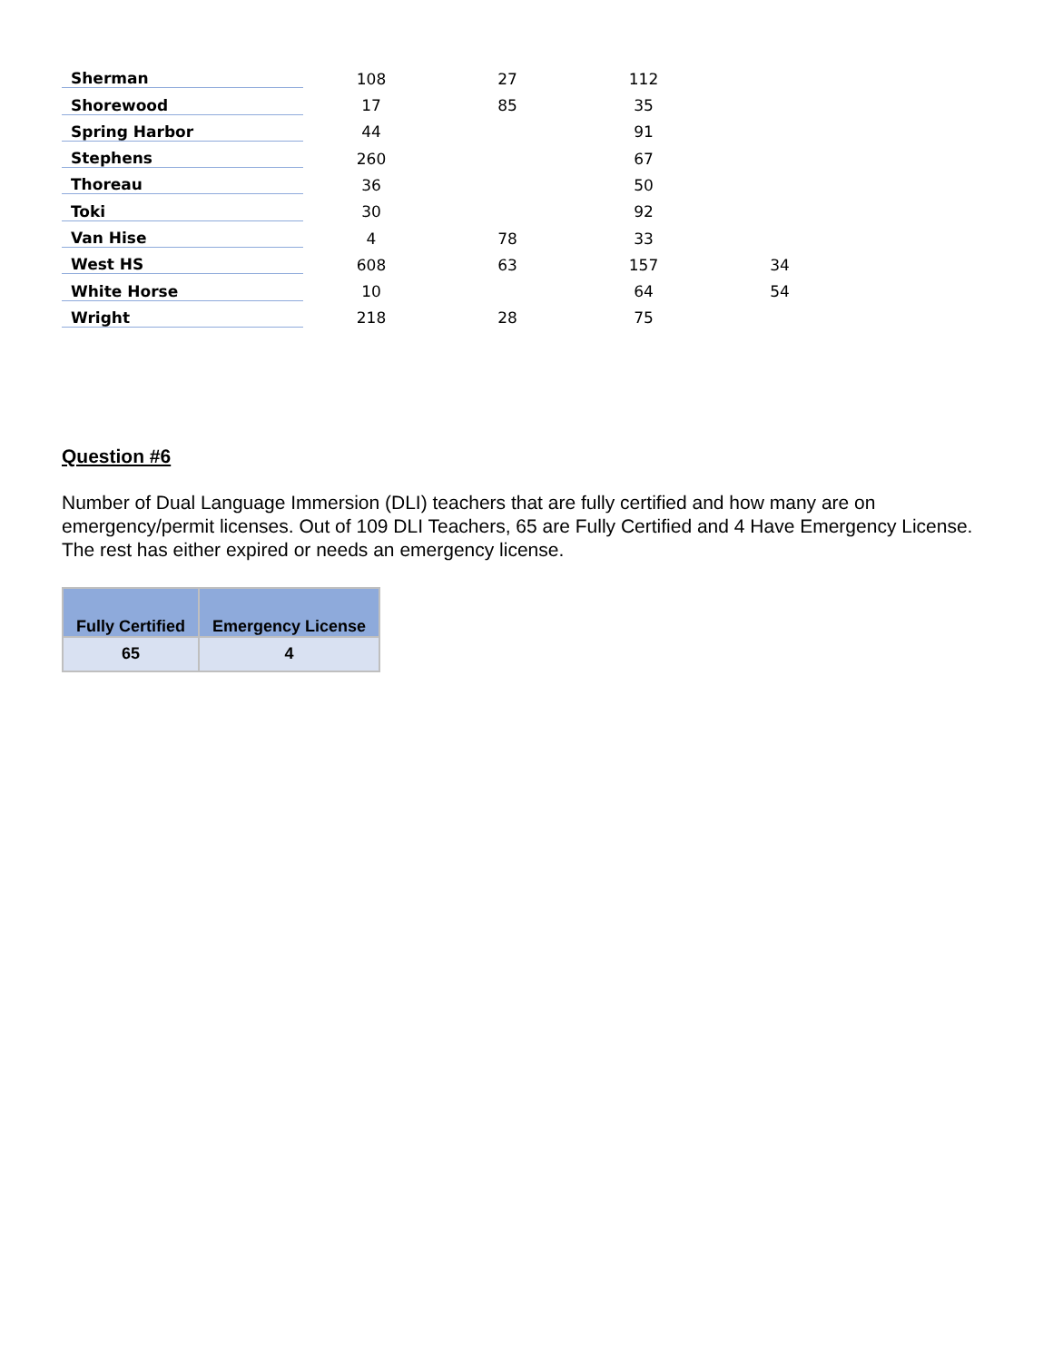| Sherman | 108 | 27 | 112 | |
| Shorewood | 17 | 85 | 35 | |
| Spring Harbor | 44 | | 91 | |
| Stephens | 260 | | 67 | |
| Thoreau | 36 | | 50 | |
| Toki | 30 | | 92 | |
| Van Hise | 4 | 78 | 33 | |
| West HS | 608 | 63 | 157 | 34 |
| White Horse | 10 | | 64 | 54 |
| Wright | 218 | 28 | 75 | |
Question #6
Number of Dual Language Immersion (DLI) teachers that are fully certified and how many are on emergency/permit licenses. Out of 109 DLI Teachers, 65 are Fully Certified and 4 Have Emergency License. The rest has either expired or needs an emergency license.
| Fully Certified | Emergency License |
| --- | --- |
| 65 | 4 |